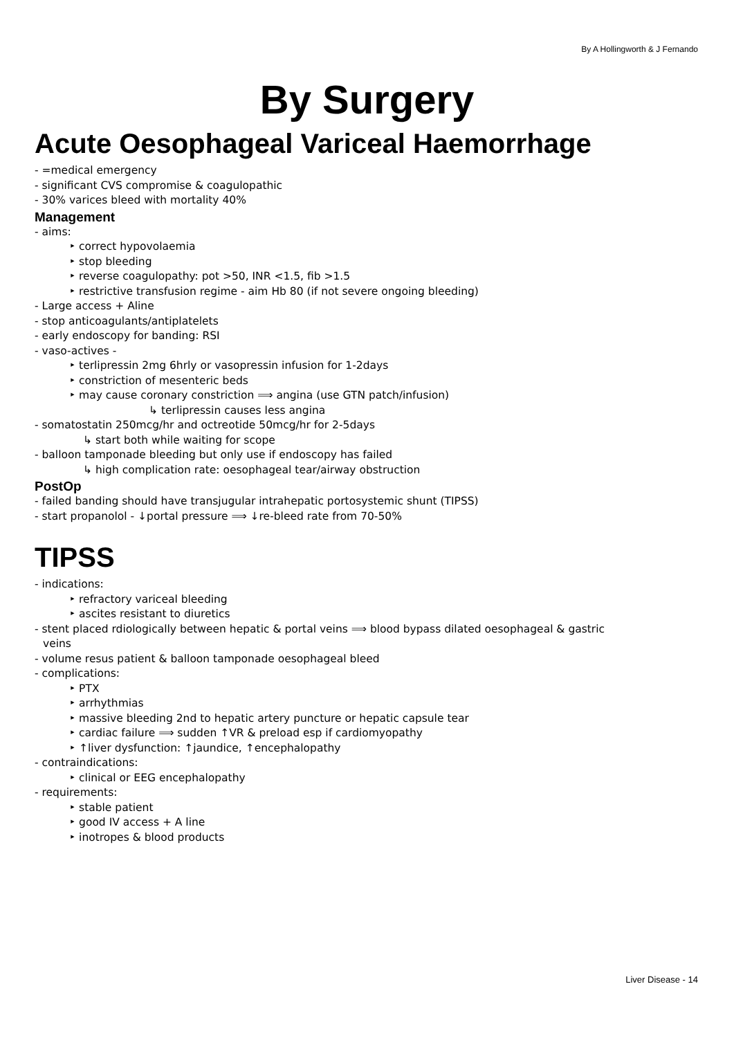By A Hollingworth & J Fernando
By Surgery
Acute Oesophageal Variceal Haemorrhage
- =medical emergency
- significant CVS compromise & coagulopathic
- 30% varices bleed with mortality 40%
Management
- aims:
‣ correct hypovolaemia
‣ stop bleeding
‣ reverse coagulopathy: pot >50, INR <1.5, fib >1.5
‣ restrictive transfusion regime - aim Hb 80 (if not severe ongoing bleeding)
- Large access + Aline
- stop anticoagulants/antiplatelets
- early endoscopy for banding: RSI
- vaso-actives -
‣ terlipressin 2mg 6hrly or vasopressin infusion for 1-2days
‣ constriction of mesenteric beds
‣ may cause coronary constriction ⟹ angina (use GTN patch/infusion)
↳ terlipressin causes less angina
- somatostatin 250mcg/hr and octreotide 50mcg/hr for 2-5days
↳ start both while waiting for scope
- balloon tamponade bleeding but only use if endoscopy has failed
↳ high complication rate: oesophageal tear/airway obstruction
PostOp
- failed banding should have transjugular intrahepatic portosystemic shunt (TIPSS)
- start propanolol - ↓portal pressure ⟹ ↓re-bleed rate from 70-50%
TIPSS
- indications:
‣ refractory variceal bleeding
‣ ascites resistant to diuretics
- stent placed rdiologically between hepatic & portal veins ⟹ blood bypass dilated oesophageal & gastric
veins
- volume resus patient & balloon tamponade oesophageal bleed
- complications:
‣ PTX
‣ arrhythmias
‣ massive bleeding 2nd to hepatic artery puncture or hepatic capsule tear
‣ cardiac failure ⟹ sudden ↑VR & preload esp if cardiomyopathy
‣ ↑liver dysfunction: ↑jaundice, ↑encephalopathy
- contraindications:
‣ clinical or EEG encephalopathy
- requirements:
‣ stable patient
‣ good IV access + A line
‣ inotropes & blood products
Liver Disease - 14